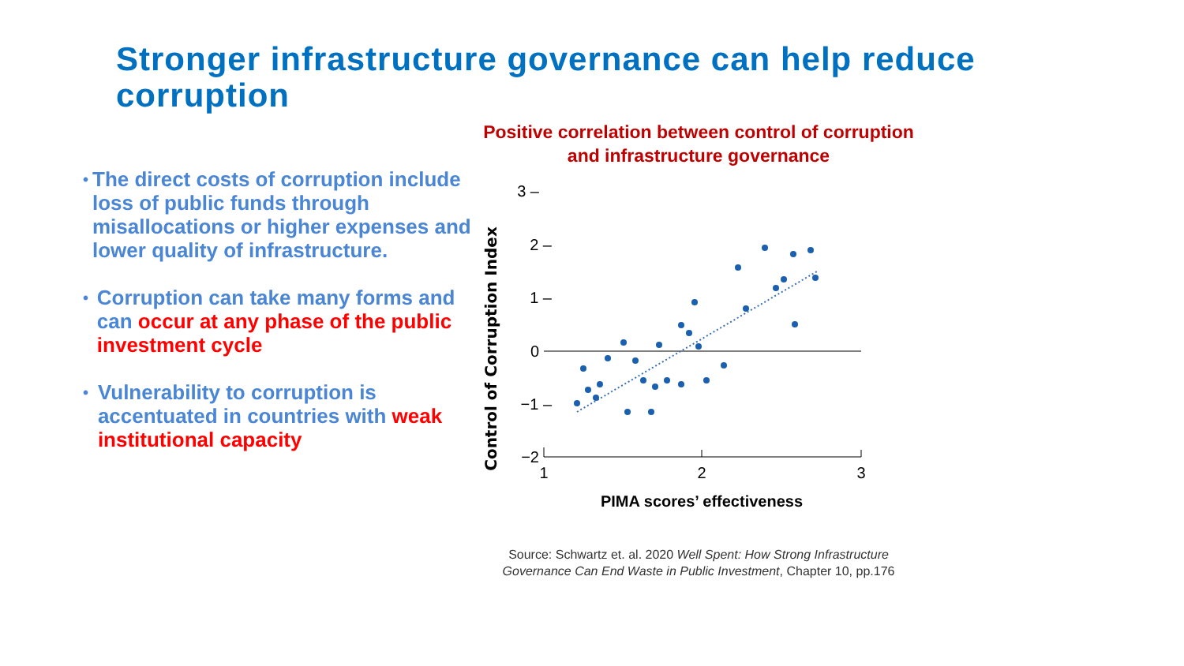Stronger infrastructure governance can help reduce corruption
•
The direct costs of corruption include loss of public funds through misallocations or higher expenses and lower quality of infrastructure.
•
Corruption can take many forms and can occur at any phase of the public investment cycle
•
Vulnerability to corruption is accentuated in countries with weak institutional capacity
Positive correlation between control of corruption and infrastructure governance
Control of Corruption Index
3 –
2 –
1 –
0
−1 –
−2
1
2
3
PIMA scores’ effectiveness
Source: Schwartz et. al. 2020 Well Spent: How Strong Infrastructure Governance Can End Waste in Public Investment, Chapter 10, pp.176